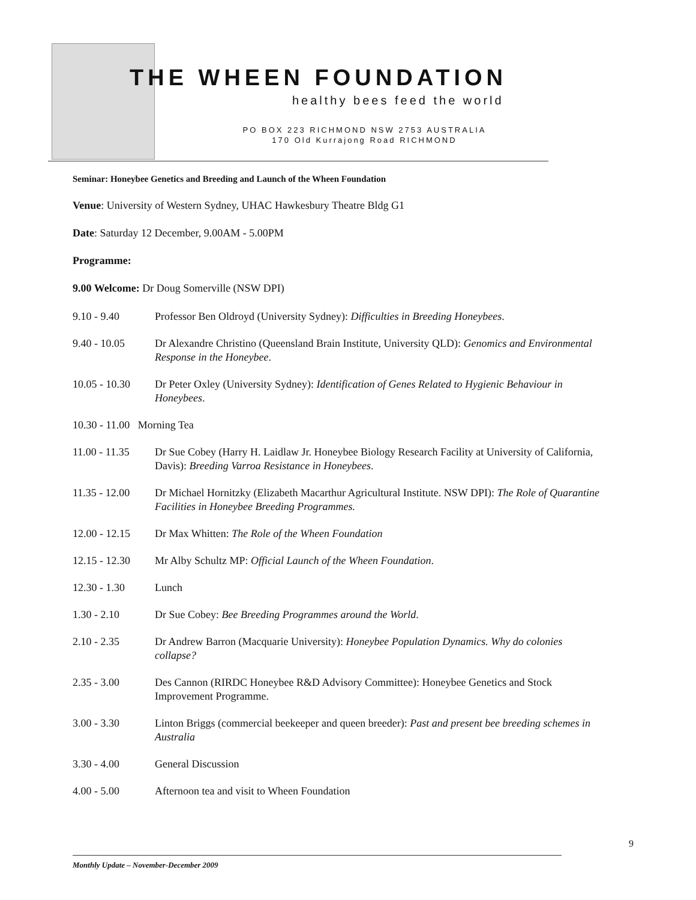THE WHEEN FOUNDATION
healthy bees feed the world
PO BOX 223 RICHMOND NSW 2753 AUSTRALIA
170 Old Kurrajong Road RICHMOND
Seminar: Honeybee Genetics and Breeding and Launch of the Wheen Foundation
Venue: University of Western Sydney, UHAC Hawkesbury Theatre Bldg G1
Date: Saturday 12 December, 9.00AM - 5.00PM
Programme:
9.00 Welcome: Dr Doug Somerville (NSW DPI)
9.10 - 9.40 Professor Ben Oldroyd (University Sydney): Difficulties in Breeding Honeybees.
9.40 - 10.05 Dr Alexandre Christino (Queensland Brain Institute, University QLD): Genomics and Environmental Response in the Honeybee.
10.05 - 10.30
Dr Peter Oxley (University Sydney): Identification of Genes Related to Hygienic Behaviour in Honeybees.
10.30 - 11.00 Morning Tea
11.00 - 11.35
Dr Sue Cobey (Harry H. Laidlaw Jr. Honeybee Biology Research Facility at University of California, Davis): Breeding Varroa Resistance in Honeybees.
11.35 - 12.00
Dr Michael Hornitzky (Elizabeth Macarthur Agricultural Institute. NSW DPI): The Role of Quarantine Facilities in Honeybee Breeding Programmes.
12.00 - 12.15
Dr Max Whitten: The Role of the Wheen Foundation
12.15 - 12.30
Mr Alby Schultz MP: Official Launch of the Wheen Foundation.
12.30 - 1.30 Lunch
1.30 - 2.10 Dr Sue Cobey: Bee Breeding Programmes around the World.
2.10 - 2.35 Dr Andrew Barron (Macquarie University): Honeybee Population Dynamics. Why do colonies collapse?
2.35 - 3.00 Des Cannon (RIRDC Honeybee R&D Advisory Committee): Honeybee Genetics and Stock Improvement Programme.
3.00 - 3.30 Linton Briggs (commercial beekeeper and queen breeder): Past and present bee breeding schemes in Australia
3.30 - 4.00 General Discussion
4.00 - 5.00 Afternoon tea and visit to Wheen Foundation
9
Monthly Update – November-December 2009